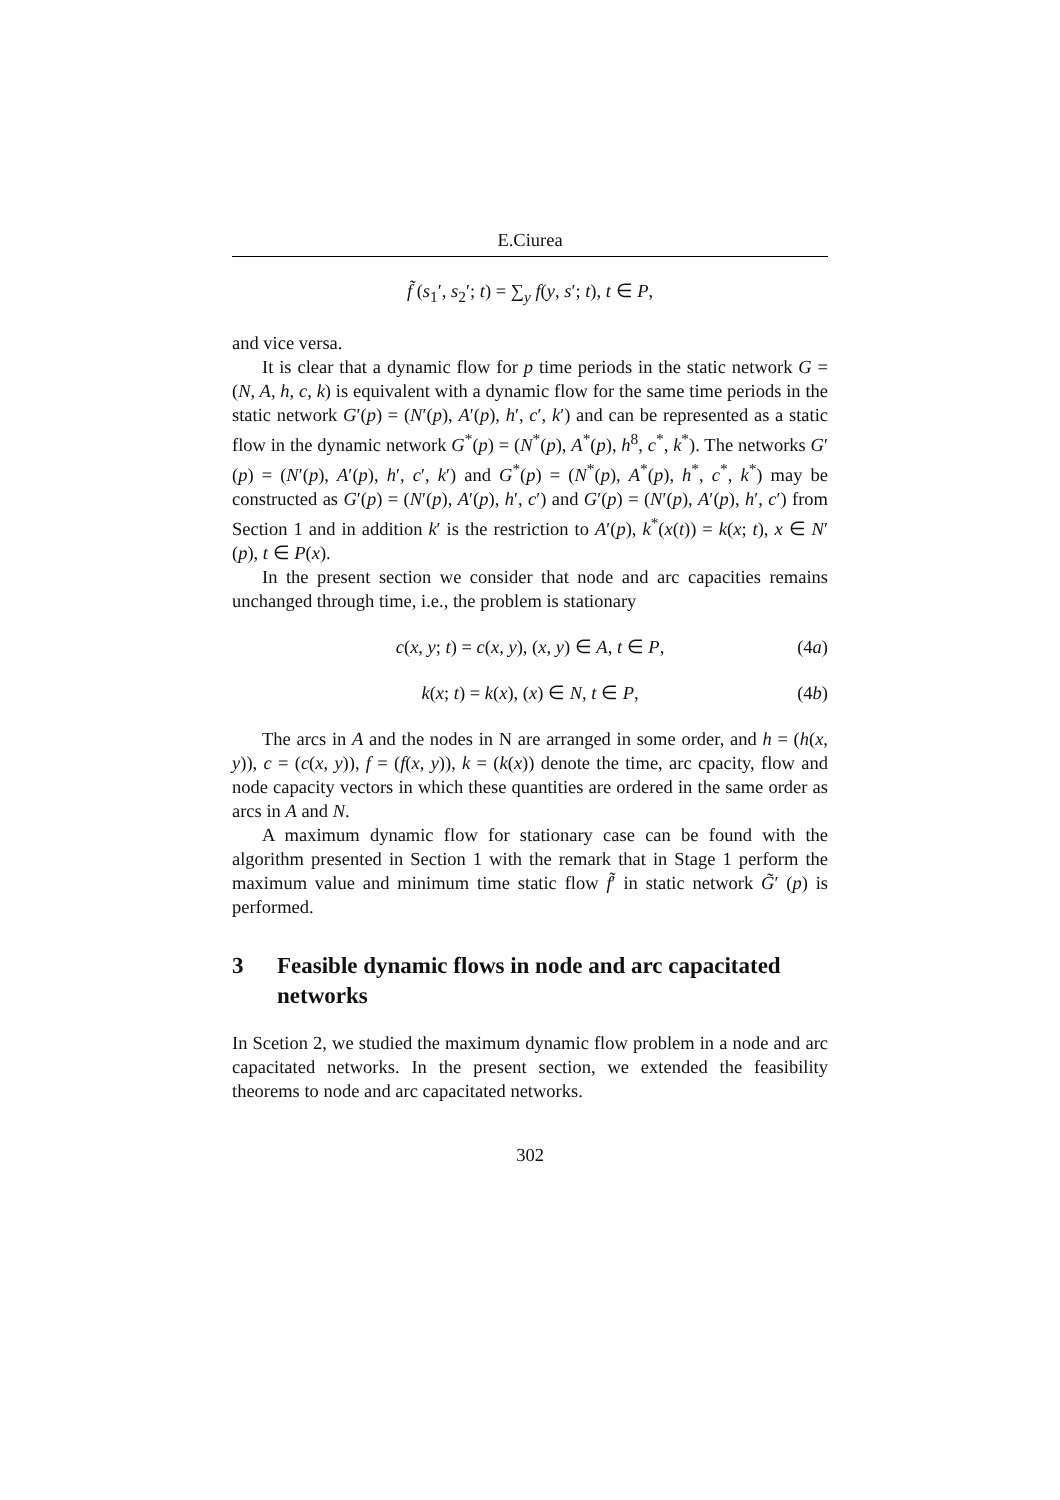E.Ciurea
f̃ (s<sub>1</sub>′, s<sub>2</sub>′; t) = ∑<sub>y</sub> f(y, s′; t), t ∈ P,
and vice versa.
It is clear that a dynamic flow for p time periods in the static network G = (N, A, h, c, k) is equivalent with a dynamic flow for the same time periods in the static network G′(p) = (N′(p), A′(p), h′, c′, k′) and can be represented as a static flow in the dynamic network G<sup>*</sup>(p) = (N<sup>*</sup>(p), A<sup>*</sup>(p), h<sup>8</sup>, c<sup>*</sup>, k<sup>*</sup>). The networks G′(p) = (N′(p), A′(p), h′, c′, k′) and G<sup>*</sup>(p) = (N<sup>*</sup>(p), A<sup>*</sup>(p), h<sup>*</sup>, c<sup>*</sup>, k<sup>*</sup>) may be constructed as G′(p) = (N′(p), A′(p), h′, c′) and G′(p) = (N′(p), A′(p), h′, c′) from Section 1 and in addition k′ is the restriction to A′(p), k<sup>*</sup>(x(t)) = k(x; t), x ∈ N′(p), t ∈ P(x).
In the present section we consider that node and arc capacities remains unchanged through time, i.e., the problem is stationary
c(x, y; t) = c(x, y), (x, y) ∈ A, t ∈ P, (4a)
k(x; t) = k(x), (x) ∈ N, t ∈ P, (4b)
The arcs in A and the nodes in N are arranged in some order, and h = (h(x, y)), c = (c(x, y)), f = (f(x, y)), k = (k(x)) denote the time, arc cpacity, flow and node capacity vectors in which these quantities are ordered in the same order as arcs in A and N.
A maximum dynamic flow for stationary case can be found with the algorithm presented in Section 1 with the remark that in Stage 1 perform the maximum value and minimum time static flow f̃′ in static network G̃′ (p) is performed.
3 Feasible dynamic flows in node and arc capacitated networks
In Scetion 2, we studied the maximum dynamic flow problem in a node and arc capacitated networks. In the present section, we extended the feasibility theorems to node and arc capacitated networks.
302